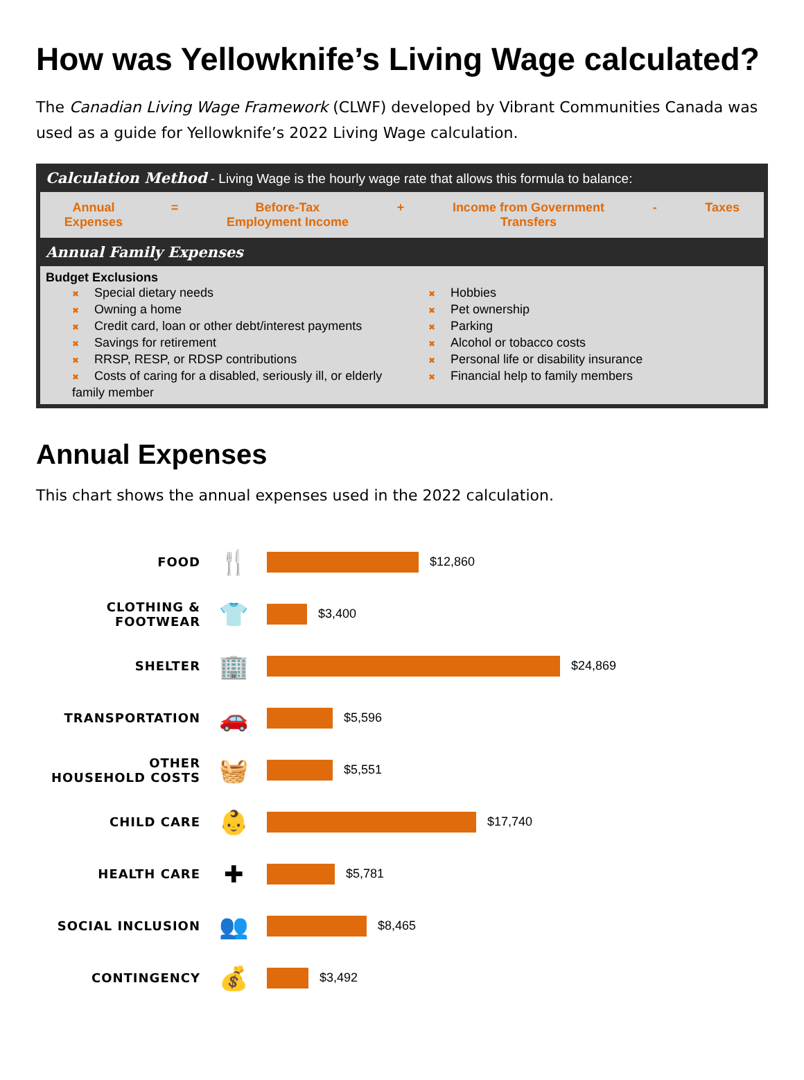How was Yellowknife’s Living Wage calculated?
The Canadian Living Wage Framework (CLWF) developed by Vibrant Communities Canada was used as a guide for Yellowknife’s 2022 Living Wage calculation.
Calculation Method - Living Wage is the hourly wage rate that allows this formula to balance:
Annual
Expenses
= Before-Tax
Employment Income
+ Income from Government
Transfers
- Taxes
Annual Family Expenses
Budget Exclusions
✖ Special dietary needs
✖ Owning a home
✖ Credit card, loan or other debt/interest payments
✖ Savings for retirement
✖ RRSP, RESP, or RDSP contributions
✖ Costs of caring for a disabled, seriously ill, or elderly family member
✖ Hobbies
✖ Pet ownership
✖ Parking
✖ Alcohol or tobacco costs
✖ Personal life or disability insurance
✖ Financial help to family members
Annual Expenses
This chart shows the annual expenses used in the 2022 calculation.
FOOD
🍴
$12,860
CLOTHING &
FOOTWEAR
👕
$3,400
SHELTER
🏢
$24,869
TRANSPORTATION
🚗
$5,596
OTHER
HOUSEHOLD COSTS
🧺
$5,551
CHILD CARE
👶
$17,740
HEALTH CARE
✚
$5,781
SOCIAL INCLUSION
👥
$8,465
CONTINGENCY
💰
$3,492